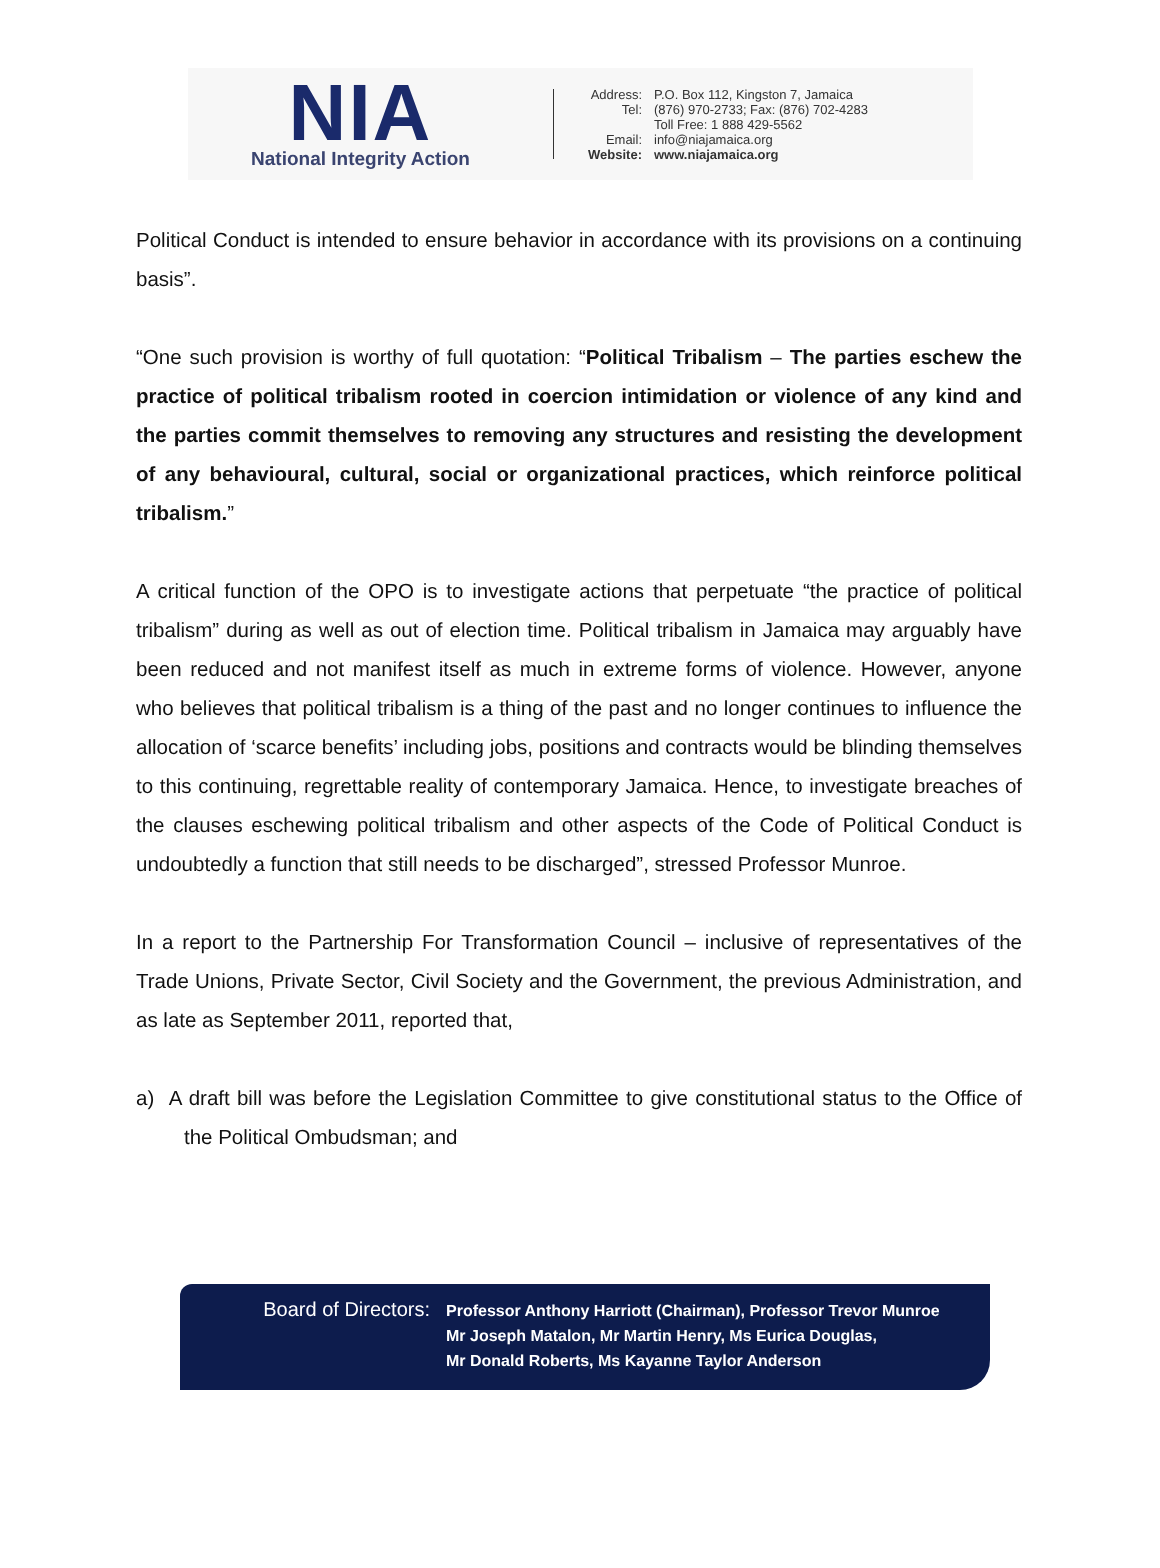NIA
National Integrity Action
Address: P.O. Box 112, Kingston 7, Jamaica Tel: (876) 970-2733; Fax: (876) 702-4283 Toll Free: 1 888 429-5562 Email: info@niajamaica.org Website: www.niajamaica.org
Political Conduct is intended to ensure behavior in accordance with its provisions on a continuing basis”.
“One such provision is worthy of full quotation: “Political Tribalism – The parties eschew the practice of political tribalism rooted in coercion intimidation or violence of any kind and the parties commit themselves to removing any structures and resisting the development of any behavioural, cultural, social or organizational practices, which reinforce political tribalism.”
A critical function of the OPO is to investigate actions that perpetuate “the practice of political tribalism” during as well as out of election time. Political tribalism in Jamaica may arguably have been reduced and not manifest itself as much in extreme forms of violence. However, anyone who believes that political tribalism is a thing of the past and no longer continues to influence the allocation of ‘scarce benefits’ including jobs, positions and contracts would be blinding themselves to this continuing, regrettable reality of contemporary Jamaica. Hence, to investigate breaches of the clauses eschewing political tribalism and other aspects of the Code of Political Conduct is undoubtedly a function that still needs to be discharged”, stressed Professor Munroe.
In a report to the Partnership For Transformation Council – inclusive of representatives of the Trade Unions, Private Sector, Civil Society and the Government, the previous Administration, and as late as September 2011, reported that,
a) A draft bill was before the Legislation Committee to give constitutional status to the Office of the Political Ombudsman; and
Board of Directors:
Professor Anthony Harriott (Chairman), Professor Trevor Munroe
Mr Joseph Matalon, Mr Martin Henry, Ms Eurica Douglas,
Mr Donald Roberts, Ms Kayanne Taylor Anderson